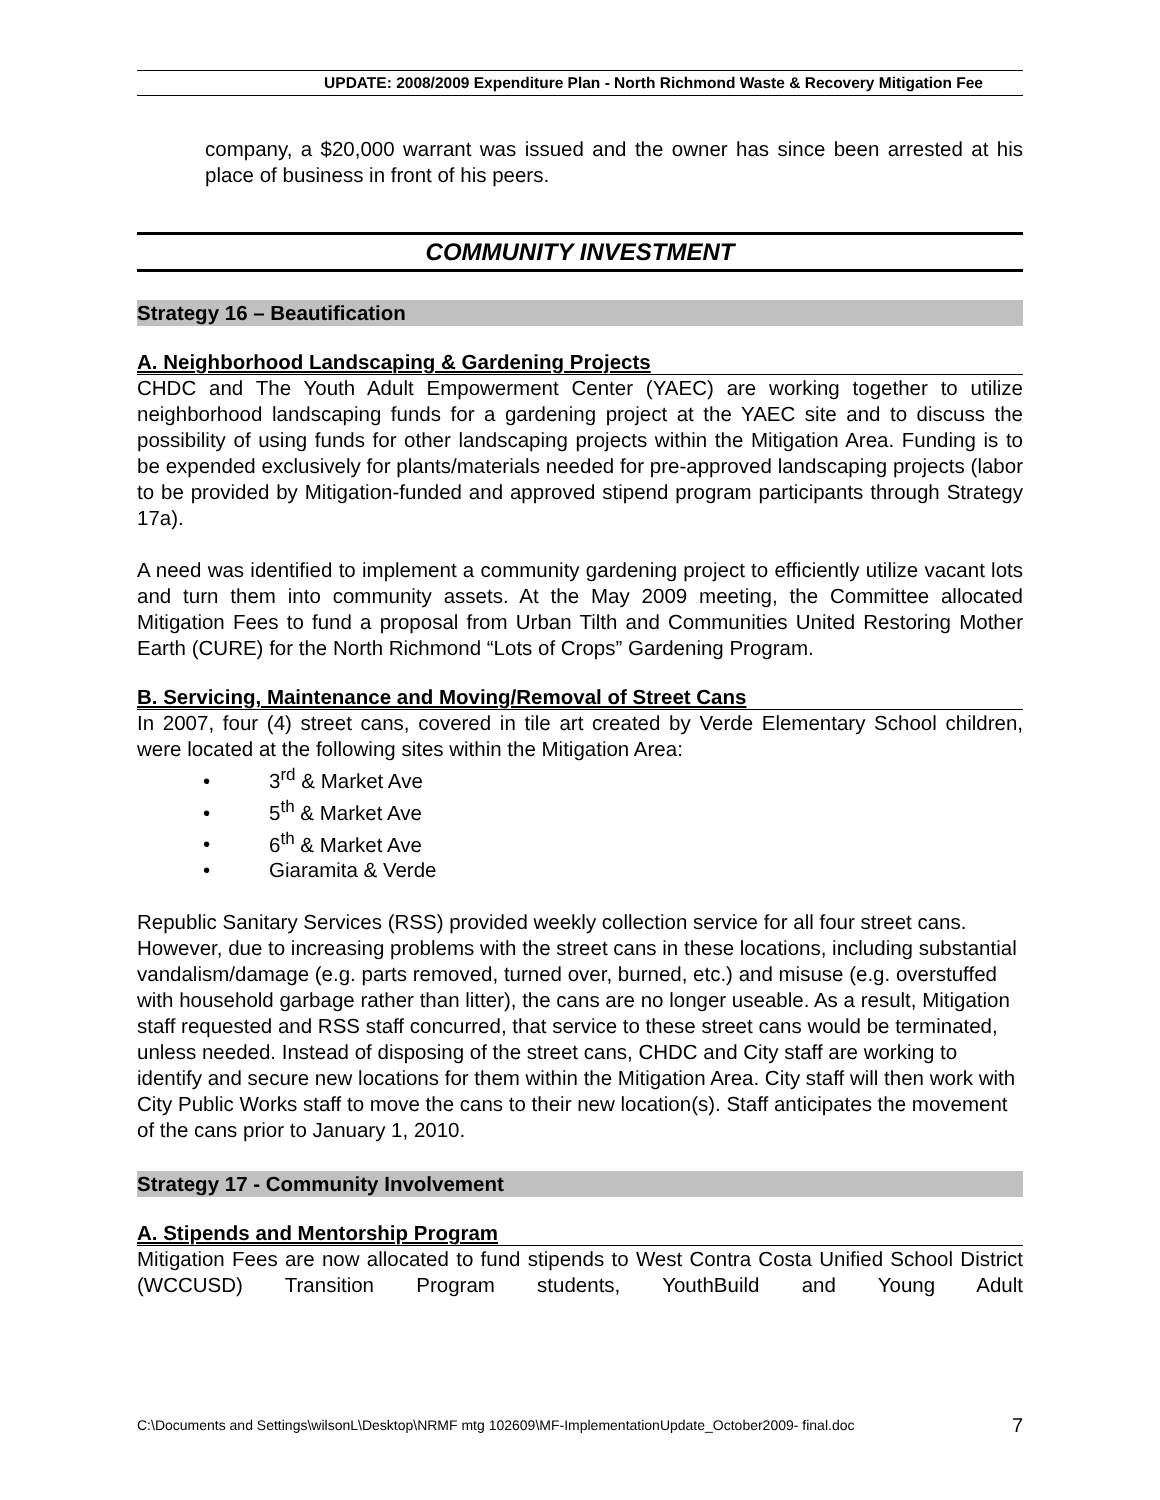UPDATE: 2008/2009 Expenditure Plan - North Richmond Waste & Recovery Mitigation Fee
company, a $20,000 warrant was issued and the owner has since been arrested at his place of business in front of his peers.
COMMUNITY INVESTMENT
Strategy 16 – Beautification
A. Neighborhood Landscaping & Gardening Projects
CHDC and The Youth Adult Empowerment Center (YAEC) are working together to utilize neighborhood landscaping funds for a gardening project at the YAEC site and to discuss the possibility of using funds for other landscaping projects within the Mitigation Area. Funding is to be expended exclusively for plants/materials needed for pre-approved landscaping projects (labor to be provided by Mitigation-funded and approved stipend program participants through Strategy 17a).
A need was identified to implement a community gardening project to efficiently utilize vacant lots and turn them into community assets. At the May 2009 meeting, the Committee allocated Mitigation Fees to fund a proposal from Urban Tilth and Communities United Restoring Mother Earth (CURE) for the North Richmond “Lots of Crops” Gardening Program.
B. Servicing, Maintenance and Moving/Removal of Street Cans
In 2007, four (4) street cans, covered in tile art created by Verde Elementary School children, were located at the following sites within the Mitigation Area:
• 3<sup>rd</sup> & Market Ave
• 5<sup>th</sup> & Market Ave
• 6<sup>th</sup> & Market Ave
• Giaramita & Verde
Republic Sanitary Services (RSS) provided weekly collection service for all four street cans. However, due to increasing problems with the street cans in these locations, including substantial vandalism/damage (e.g. parts removed, turned over, burned, etc.) and misuse (e.g. overstuffed with household garbage rather than litter), the cans are no longer useable. As a result, Mitigation staff requested and RSS staff concurred, that service to these street cans would be terminated, unless needed. Instead of disposing of the street cans, CHDC and City staff are working to identify and secure new locations for them within the Mitigation Area. City staff will then work with City Public Works staff to move the cans to their new location(s). Staff anticipates the movement of the cans prior to January 1, 2010.
Strategy 17 - Community Involvement
A. Stipends and Mentorship Program
Mitigation Fees are now allocated to fund stipends to West Contra Costa Unified School District (WCCUSD) Transition Program students, YouthBuild and Young Adult
C:\Documents and Settings\wilsonL\Desktop\NRMF mtg 102609\MF-ImplementationUpdate_October2009- final.doc 7